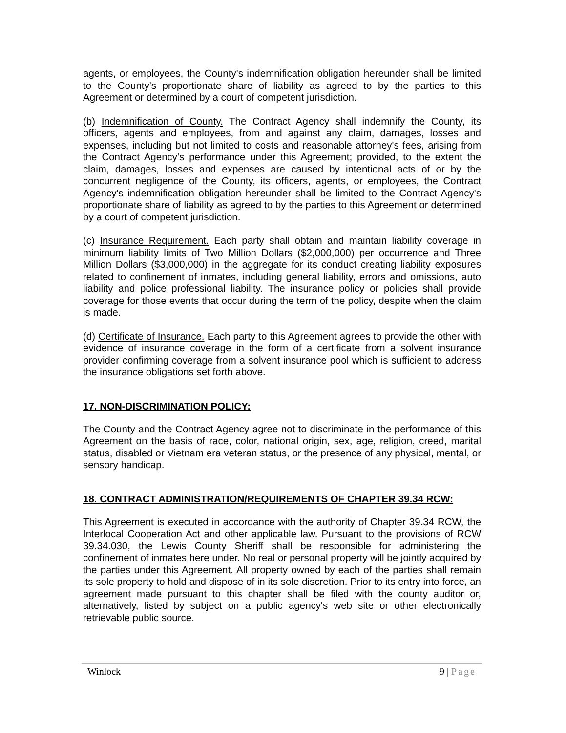agents, or employees, the County's indemnification obligation hereunder shall be limited to the County's proportionate share of liability as agreed to by the parties to this Agreement or determined by a court of competent jurisdiction.
(b) Indemnification of County. The Contract Agency shall indemnify the County, its officers, agents and employees, from and against any claim, damages, losses and expenses, including but not limited to costs and reasonable attorney's fees, arising from the Contract Agency's performance under this Agreement; provided, to the extent the claim, damages, losses and expenses are caused by intentional acts of or by the concurrent negligence of the County, its officers, agents, or employees, the Contract Agency's indemnification obligation hereunder shall be limited to the Contract Agency's proportionate share of liability as agreed to by the parties to this Agreement or determined by a court of competent jurisdiction.
(c) Insurance Requirement. Each party shall obtain and maintain liability coverage in minimum liability limits of Two Million Dollars ($2,000,000) per occurrence and Three Million Dollars ($3,000,000) in the aggregate for its conduct creating liability exposures related to confinement of inmates, including general liability, errors and omissions, auto liability and police professional liability. The insurance policy or policies shall provide coverage for those events that occur during the term of the policy, despite when the claim is made.
(d) Certificate of Insurance. Each party to this Agreement agrees to provide the other with evidence of insurance coverage in the form of a certificate from a solvent insurance provider confirming coverage from a solvent insurance pool which is sufficient to address the insurance obligations set forth above.
17. NON-DISCRIMINATION POLICY:
The County and the Contract Agency agree not to discriminate in the performance of this Agreement on the basis of race, color, national origin, sex, age, religion, creed, marital status, disabled or Vietnam era veteran status, or the presence of any physical, mental, or sensory handicap.
18. CONTRACT ADMINISTRATION/REQUIREMENTS OF CHAPTER 39.34 RCW:
This Agreement is executed in accordance with the authority of Chapter 39.34 RCW, the Interlocal Cooperation Act and other applicable law. Pursuant to the provisions of RCW 39.34.030, the Lewis County Sheriff shall be responsible for administering the confinement of inmates here under. No real or personal property will be jointly acquired by the parties under this Agreement. All property owned by each of the parties shall remain its sole property to hold and dispose of in its sole discretion. Prior to its entry into force, an agreement made pursuant to this chapter shall be filed with the county auditor or, alternatively, listed by subject on a public agency's web site or other electronically retrievable public source.
Winlock 9 | Page